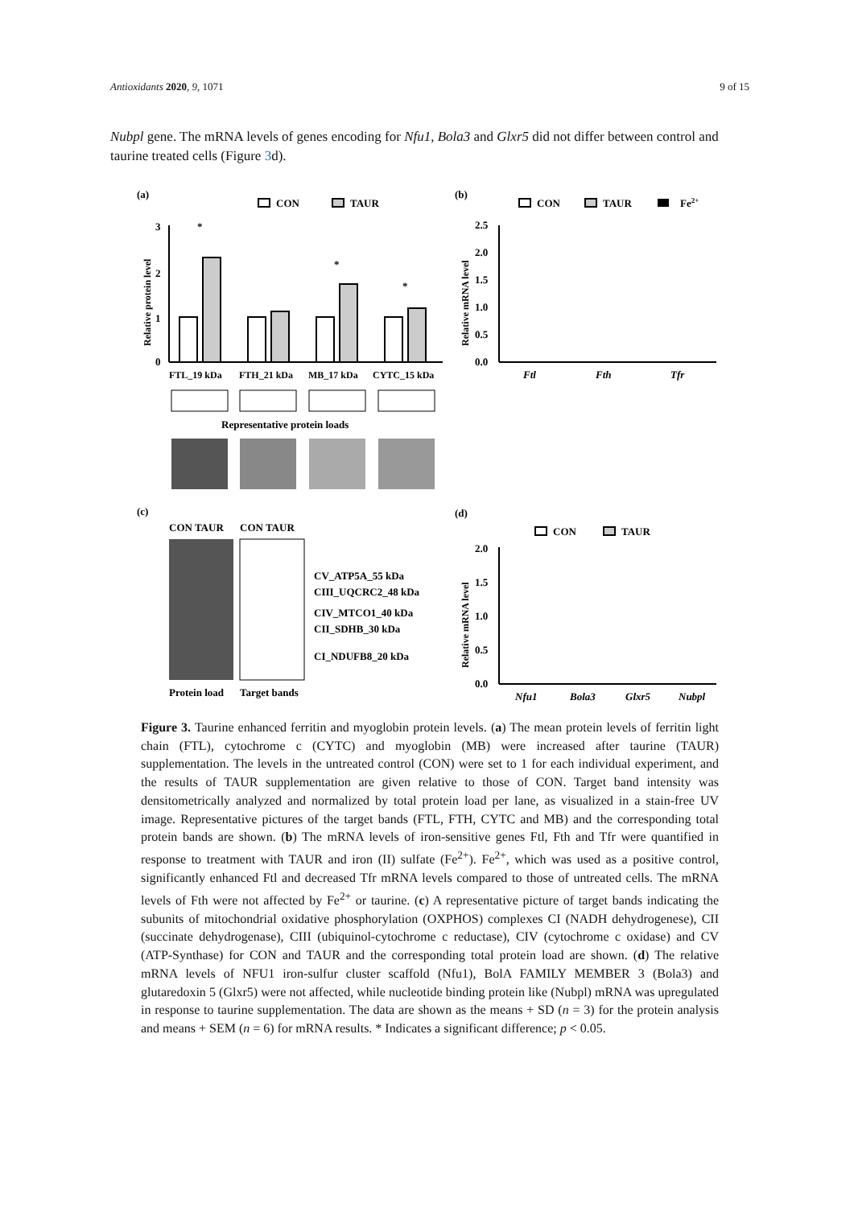Antioxidants 2020, 9, 1071 9 of 15
Nubpl gene. The mRNA levels of genes encoding for Nfu1, Bola3 and Glxr5 did not differ between control and taurine treated cells (Figure 3d).
(a)
CON
TAUR
Relative protein level
3
2
1
0
*
*
*
FTL_19 kDa
FTH_21 kDa
MB_17 kDa
CYTC_15 kDa
Representative protein loads
(b)
CON
TAUR
Fe2+
Relative mRNA level
0.0
0.5
1.0
1.5
2.0
2.5
Ftl
Fth
Tfr
(c)
CON TAUR
CON TAUR
CV_ATP5A_55 kDa
CIII_UQCRC2_48 kDa
CIV_MTCO1_40 kDa
CII_SDHB_30 kDa
CI_NDUFB8_20 kDa
Protein load
Target bands
(d)
CON
TAUR
Relative mRNA level
0.0
0.5
1.0
1.5
2.0
Nfu1
Bola3
Glxr5
Nubpl
Figure 3. Taurine enhanced ferritin and myoglobin protein levels. (a) The mean protein levels of ferritin light chain (FTL), cytochrome c (CYTC) and myoglobin (MB) were increased after taurine (TAUR) supplementation. The levels in the untreated control (CON) were set to 1 for each individual experiment, and the results of TAUR supplementation are given relative to those of CON. Target band intensity was densitometrically analyzed and normalized by total protein load per lane, as visualized in a stain-free UV image. Representative pictures of the target bands (FTL, FTH, CYTC and MB) and the corresponding total protein bands are shown. (b) The mRNA levels of iron-sensitive genes Ftl, Fth and Tfr were quantified in response to treatment with TAUR and iron (II) sulfate (Fe<sup>2+</sup>). Fe<sup>2+</sup>, which was used as a positive control, significantly enhanced Ftl and decreased Tfr mRNA levels compared to those of untreated cells. The mRNA levels of Fth were not affected by Fe<sup>2+</sup> or taurine. (c) A representative picture of target bands indicating the subunits of mitochondrial oxidative phosphorylation (OXPHOS) complexes CI (NADH dehydrogenese), CII (succinate dehydrogenase), CIII (ubiquinol-cytochrome c reductase), CIV (cytochrome c oxidase) and CV (ATP-Synthase) for CON and TAUR and the corresponding total protein load are shown. (d) The relative mRNA levels of NFU1 iron-sulfur cluster scaffold (Nfu1), BolA FAMILY MEMBER 3 (Bola3) and glutaredoxin 5 (Glxr5) were not affected, while nucleotide binding protein like (Nubpl) mRNA was upregulated in response to taurine supplementation. The data are shown as the means + SD (n = 3) for the protein analysis and means + SEM (n = 6) for mRNA results. * Indicates a significant difference; p < 0.05.